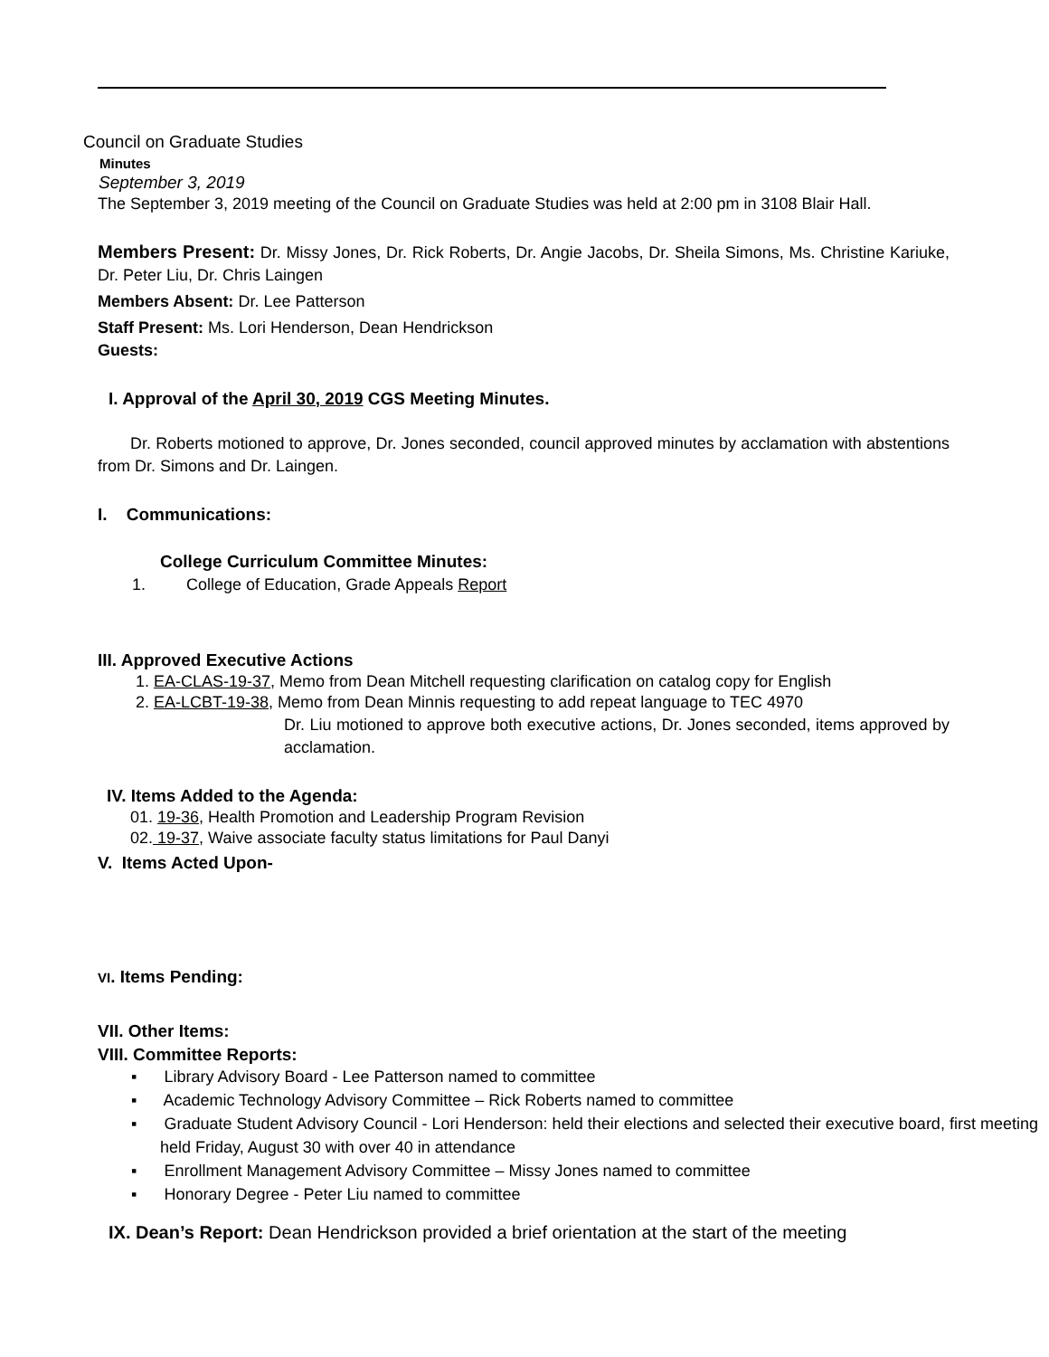Council on Graduate Studies
Minutes
September 3, 2019
The September 3, 2019 meeting of the Council on Graduate Studies was held at 2:00 pm in 3108 Blair Hall.
Members Present: Dr. Missy Jones, Dr. Rick Roberts, Dr. Angie Jacobs, Dr. Sheila Simons, Ms. Christine Kariuke, Dr. Peter Liu, Dr. Chris Laingen
Members Absent: Dr. Lee Patterson
Staff Present: Ms. Lori Henderson, Dean Hendrickson
Guests:
I. Approval of the April 30, 2019 CGS Meeting Minutes.
Dr. Roberts motioned to approve, Dr. Jones seconded, council approved minutes by acclamation with abstentions from Dr. Simons and Dr. Laingen.
I. Communications:
College Curriculum Committee Minutes:
1. College of Education, Grade Appeals Report
III. Approved Executive Actions
1. EA-CLAS-19-37, Memo from Dean Mitchell requesting clarification on catalog copy for English
2. EA-LCBT-19-38, Memo from Dean Minnis requesting to add repeat language to TEC 4970
Dr. Liu motioned to approve both executive actions, Dr. Jones seconded, items approved by acclamation.
IV. Items Added to the Agenda:
01. 19-36, Health Promotion and Leadership Program Revision
02. 19-37, Waive associate faculty status limitations for Paul Danyi
V. Items Acted Upon-
VI. Items Pending:
VII. Other Items:
VIII. Committee Reports:
▪ Library Advisory Board - Lee Patterson named to committee
▪ Academic Technology Advisory Committee – Rick Roberts named to committee
▪ Graduate Student Advisory Council - Lori Henderson: held their elections and selected their executive board, first meeting held Friday, August 30 with over 40 in attendance
▪ Enrollment Management Advisory Committee – Missy Jones named to committee
▪ Honorary Degree - Peter Liu named to committee
IX. Dean’s Report: Dean Hendrickson provided a brief orientation at the start of the meeting